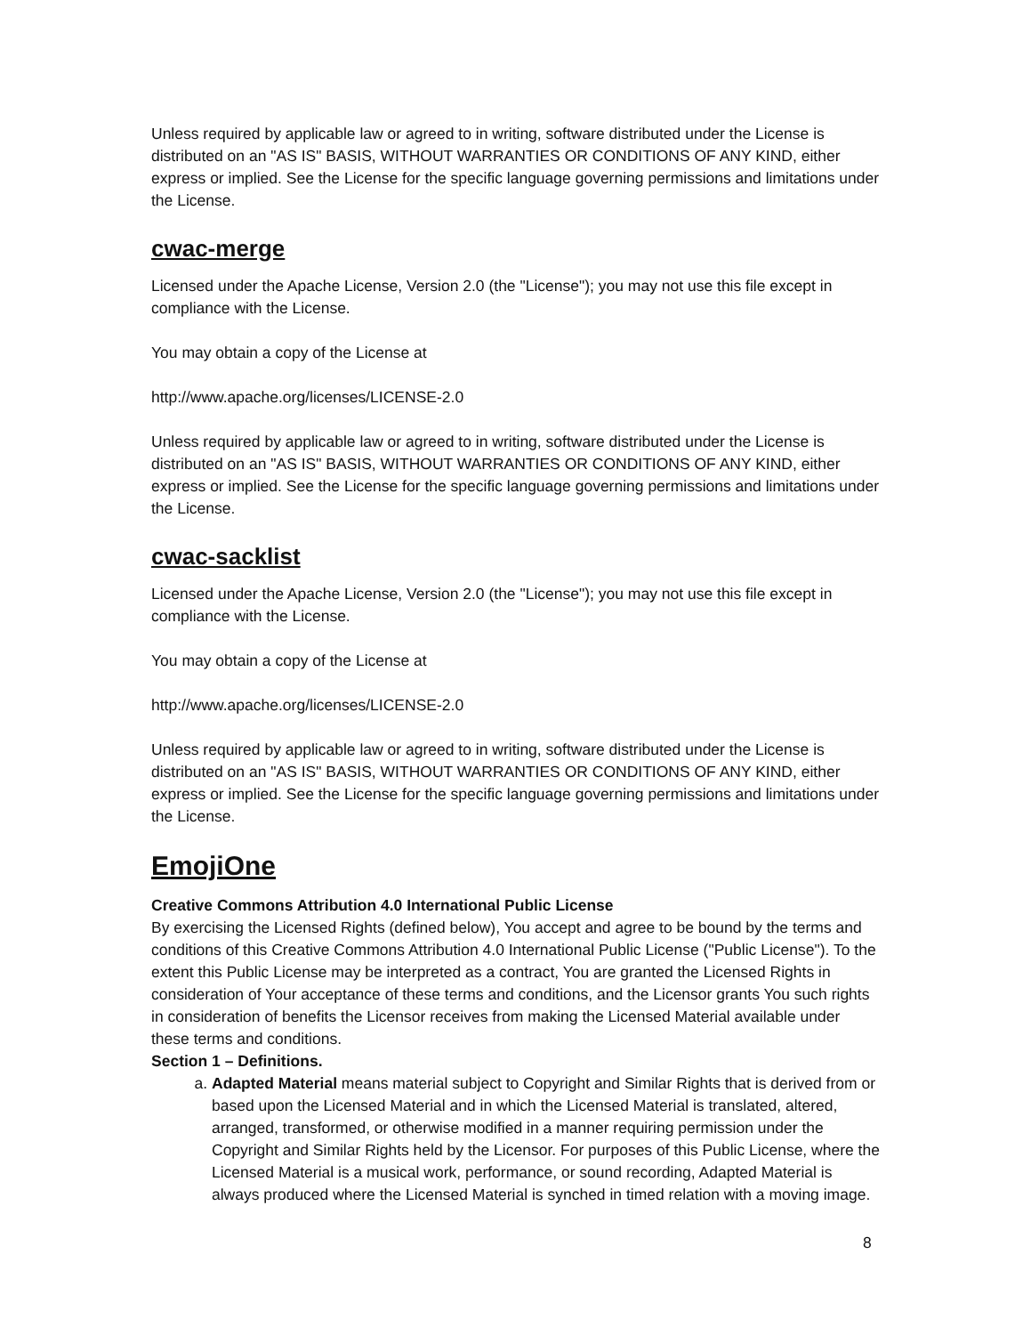Unless required by applicable law or agreed to in writing, software distributed under the License is distributed on an "AS IS" BASIS, WITHOUT WARRANTIES OR CONDITIONS OF ANY KIND, either express or implied. See the License for the specific language governing permissions and limitations under the License.
cwac-merge
Licensed under the Apache License, Version 2.0 (the "License"); you may not use this file except in compliance with the License.
You may obtain a copy of the License at
http://www.apache.org/licenses/LICENSE-2.0
Unless required by applicable law or agreed to in writing, software distributed under the License is distributed on an "AS IS" BASIS, WITHOUT WARRANTIES OR CONDITIONS OF ANY KIND, either express or implied. See the License for the specific language governing permissions and limitations under the License.
cwac-sacklist
Licensed under the Apache License, Version 2.0 (the "License"); you may not use this file except in compliance with the License.
You may obtain a copy of the License at
http://www.apache.org/licenses/LICENSE-2.0
Unless required by applicable law or agreed to in writing, software distributed under the License is distributed on an "AS IS" BASIS, WITHOUT WARRANTIES OR CONDITIONS OF ANY KIND, either express or implied. See the License for the specific language governing permissions and limitations under the License.
EmojiOne
Creative Commons Attribution 4.0 International Public License
By exercising the Licensed Rights (defined below), You accept and agree to be bound by the terms and conditions of this Creative Commons Attribution 4.0 International Public License ("Public License"). To the extent this Public License may be interpreted as a contract, You are granted the Licensed Rights in consideration of Your acceptance of these terms and conditions, and the Licensor grants You such rights in consideration of benefits the Licensor receives from making the Licensed Material available under these terms and conditions.
Section 1 – Definitions.
a. Adapted Material means material subject to Copyright and Similar Rights that is derived from or based upon the Licensed Material and in which the Licensed Material is translated, altered, arranged, transformed, or otherwise modified in a manner requiring permission under the Copyright and Similar Rights held by the Licensor. For purposes of this Public License, where the Licensed Material is a musical work, performance, or sound recording, Adapted Material is always produced where the Licensed Material is synched in timed relation with a moving image.
8